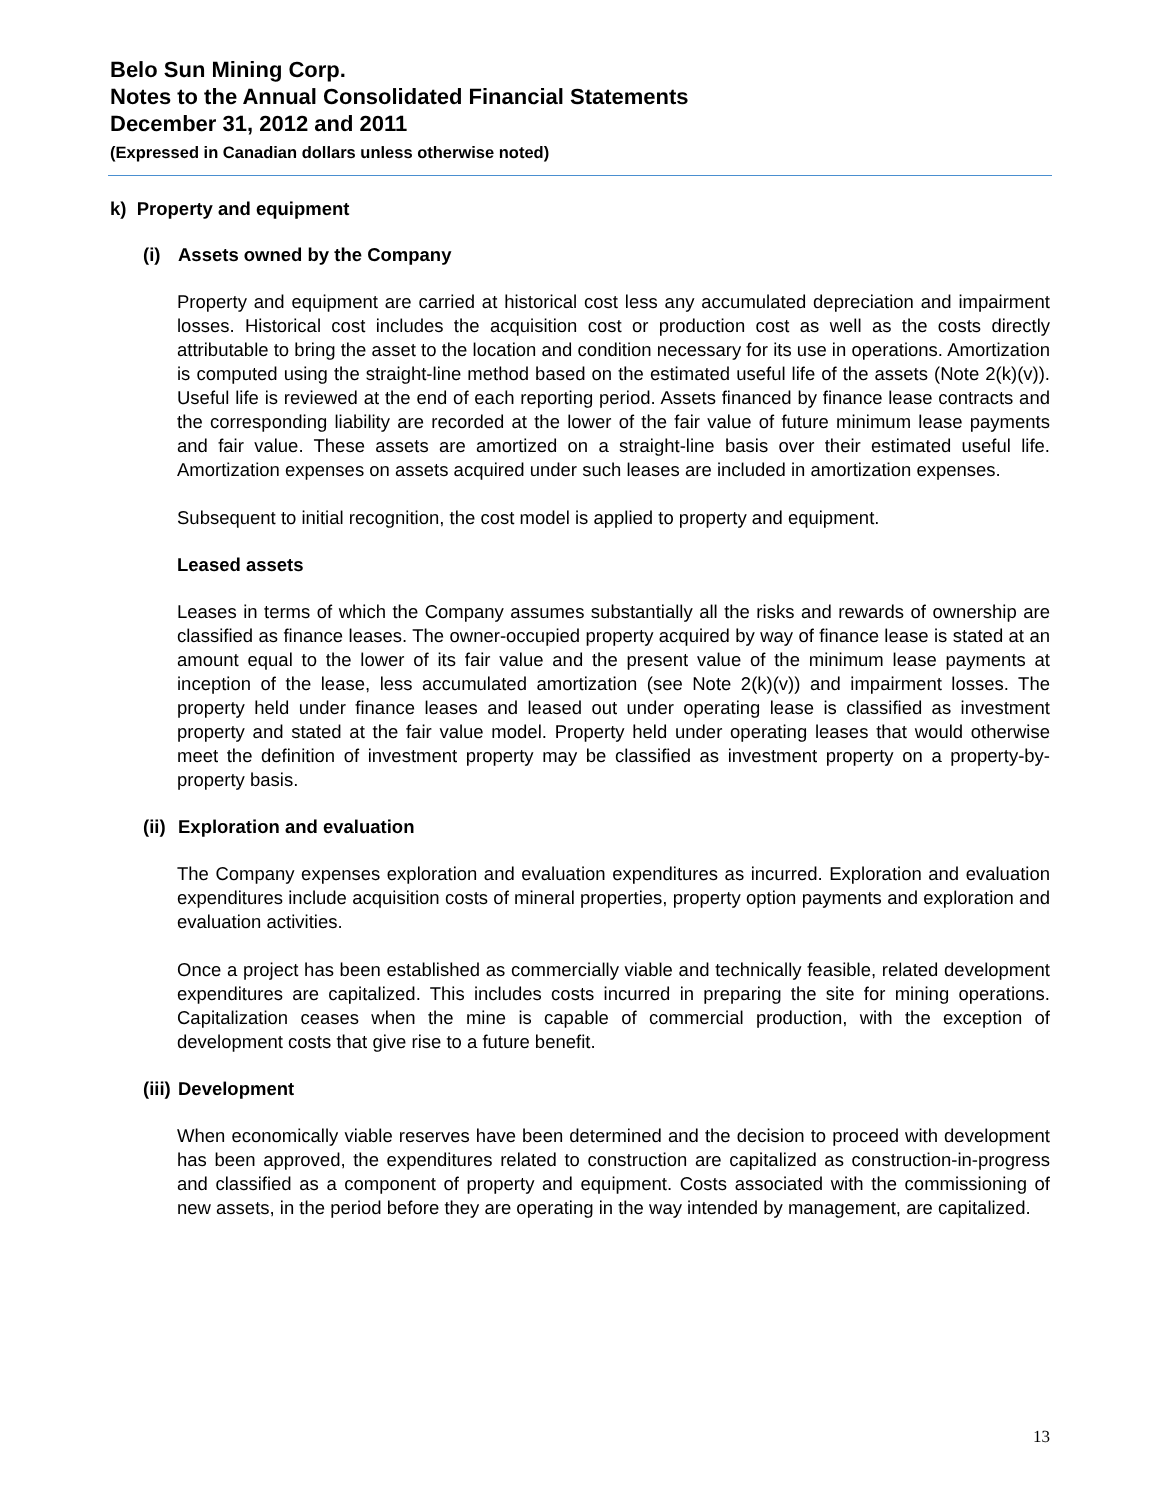Belo Sun Mining Corp.
Notes to the Annual Consolidated Financial Statements
December 31, 2012 and 2011
(Expressed in Canadian dollars unless otherwise noted)
k) Property and equipment
(i) Assets owned by the Company
Property and equipment are carried at historical cost less any accumulated depreciation and impairment losses. Historical cost includes the acquisition cost or production cost as well as the costs directly attributable to bring the asset to the location and condition necessary for its use in operations. Amortization is computed using the straight-line method based on the estimated useful life of the assets (Note 2(k)(v)). Useful life is reviewed at the end of each reporting period. Assets financed by finance lease contracts and the corresponding liability are recorded at the lower of the fair value of future minimum lease payments and fair value. These assets are amortized on a straight-line basis over their estimated useful life. Amortization expenses on assets acquired under such leases are included in amortization expenses.
Subsequent to initial recognition, the cost model is applied to property and equipment.
Leased assets
Leases in terms of which the Company assumes substantially all the risks and rewards of ownership are classified as finance leases. The owner-occupied property acquired by way of finance lease is stated at an amount equal to the lower of its fair value and the present value of the minimum lease payments at inception of the lease, less accumulated amortization (see Note 2(k)(v)) and impairment losses. The property held under finance leases and leased out under operating lease is classified as investment property and stated at the fair value model. Property held under operating leases that would otherwise meet the definition of investment property may be classified as investment property on a property-by-property basis.
(ii) Exploration and evaluation
The Company expenses exploration and evaluation expenditures as incurred. Exploration and evaluation expenditures include acquisition costs of mineral properties, property option payments and exploration and evaluation activities.
Once a project has been established as commercially viable and technically feasible, related development expenditures are capitalized. This includes costs incurred in preparing the site for mining operations. Capitalization ceases when the mine is capable of commercial production, with the exception of development costs that give rise to a future benefit.
(iii) Development
When economically viable reserves have been determined and the decision to proceed with development has been approved, the expenditures related to construction are capitalized as construction-in-progress and classified as a component of property and equipment. Costs associated with the commissioning of new assets, in the period before they are operating in the way intended by management, are capitalized.
13